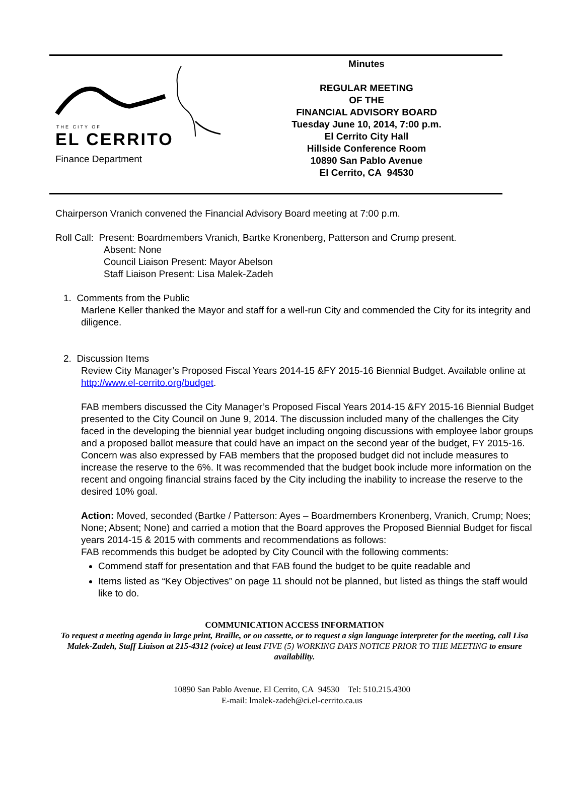THE CITY OF
EL CERRITO
Finance Department
Minutes
REGULAR MEETING
OF THE
FINANCIAL ADVISORY BOARD
Tuesday June 10, 2014, 7:00 p.m.
El Cerrito City Hall
Hillside Conference Room
10890 San Pablo Avenue
El Cerrito, CA 94530
Chairperson Vranich convened the Financial Advisory Board meeting at 7:00 p.m.
Roll Call: Present: Boardmembers Vranich, Bartke Kronenberg, Patterson and Crump present.
Absent: None
Council Liaison Present: Mayor Abelson
Staff Liaison Present: Lisa Malek-Zadeh
1. Comments from the Public
Marlene Keller thanked the Mayor and staff for a well-run City and commended the City for its integrity and diligence.
2. Discussion Items
Review City Manager’s Proposed Fiscal Years 2014-15 &FY 2015-16 Biennial Budget. Available online at http://www.el-cerrito.org/budget.
FAB members discussed the City Manager’s Proposed Fiscal Years 2014-15 &FY 2015-16 Biennial Budget presented to the City Council on June 9, 2014. The discussion included many of the challenges the City faced in the developing the biennial year budget including ongoing discussions with employee labor groups and a proposed ballot measure that could have an impact on the second year of the budget, FY 2015-16. Concern was also expressed by FAB members that the proposed budget did not include measures to increase the reserve to the 6%. It was recommended that the budget book include more information on the recent and ongoing financial strains faced by the City including the inability to increase the reserve to the desired 10% goal.
Action: Moved, seconded (Bartke / Patterson: Ayes – Boardmembers Kronenberg, Vranich, Crump; Noes; None; Absent; None) and carried a motion that the Board approves the Proposed Biennial Budget for fiscal years 2014-15 & 2015 with comments and recommendations as follows:
FAB recommends this budget be adopted by City Council with the following comments:
Commend staff for presentation and that FAB found the budget to be quite readable and
Items listed as “Key Objectives” on page 11 should not be planned, but listed as things the staff would like to do.
COMMUNICATION ACCESS INFORMATION
To request a meeting agenda in large print, Braille, or on cassette, or to request a sign language interpreter for the meeting, call Lisa Malek-Zadeh, Staff Liaison at 215-4312 (voice) at least FIVE (5) WORKING DAYS NOTICE PRIOR TO THE MEETING to ensure availability.
10890 San Pablo Avenue. El Cerrito, CA 94530 Tel: 510.215.4300
E-mail: lmalek-zadeh@ci.el-cerrito.ca.us